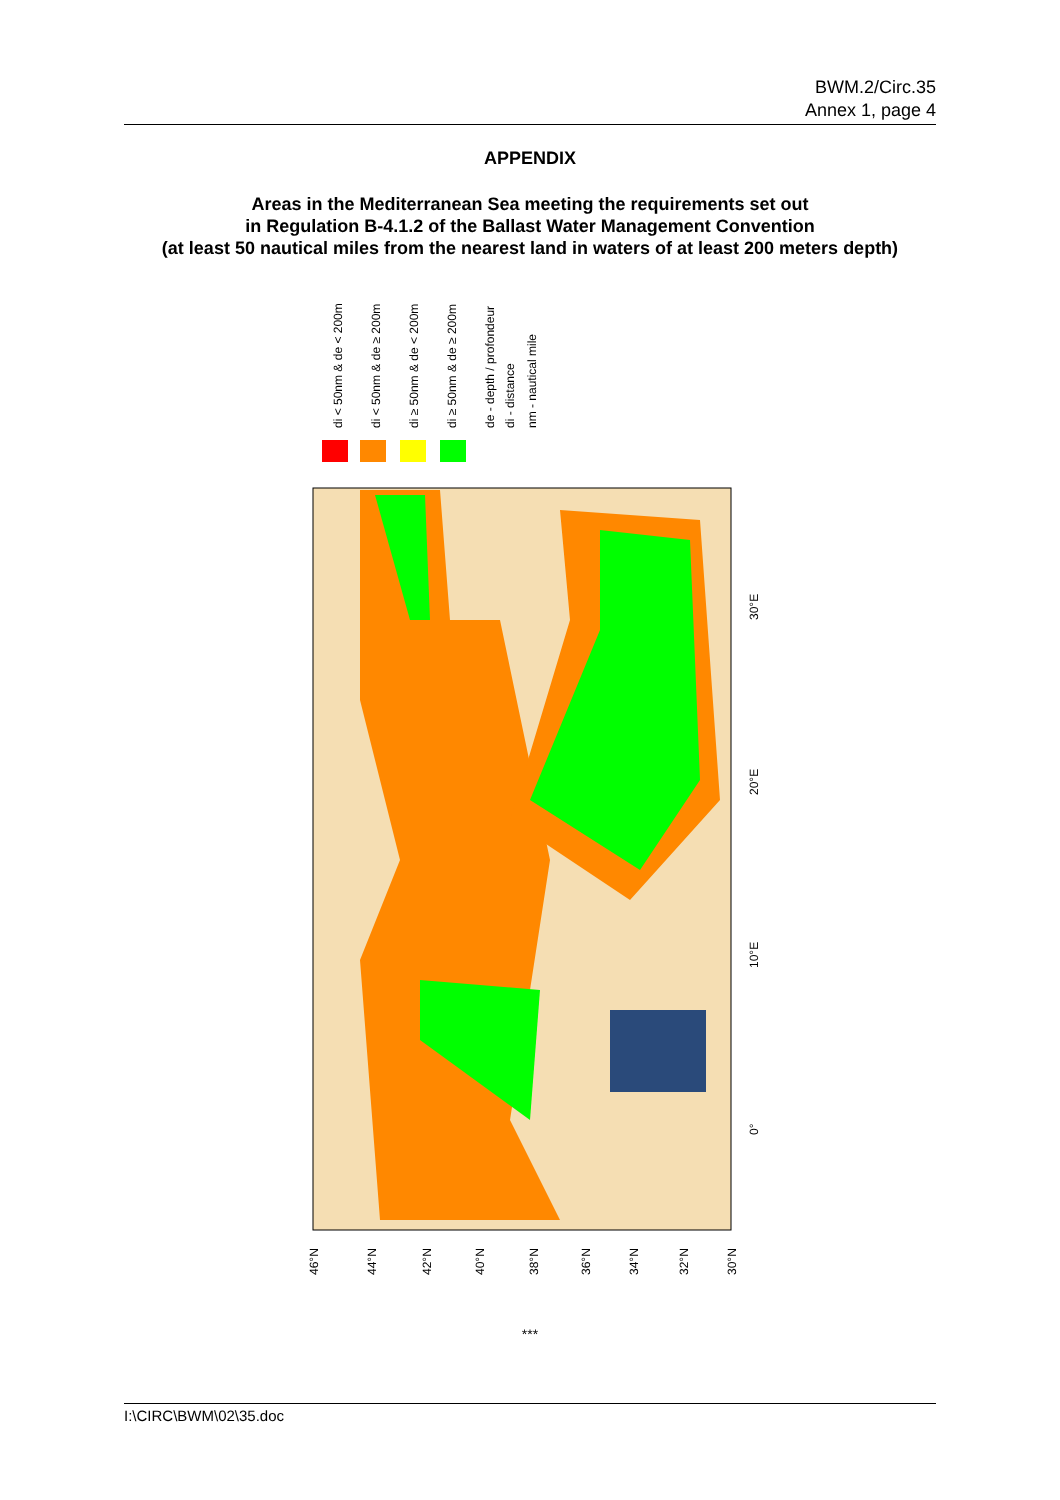BWM.2/Circ.35
Annex 1, page 4
APPENDIX
Areas in the Mediterranean Sea meeting the requirements set out
in Regulation B-4.1.2 of the Ballast Water Management Convention
(at least 50 nautical miles from the nearest land in waters of at least 200 meters depth)
di < 50nm & de < 200m
di < 50nm & de ≥ 200m
di ≥ 50nm & de < 200m
di ≥ 50nm & de ≥ 200m
de - depth / profondeur
di - distance
nm - nautical mile
30°E
20°E
10°E
0°
46°N
44°N
42°N
40°N
38°N
36°N
34°N
32°N
30°N
***
I:\CIRC\BWM\02\35.doc